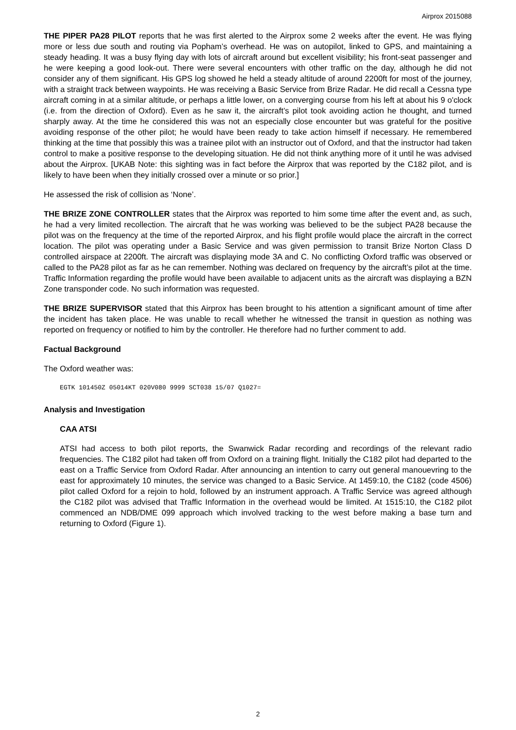Airprox 2015088
THE PIPER PA28 PILOT reports that he was first alerted to the Airprox some 2 weeks after the event. He was flying more or less due south and routing via Popham’s overhead. He was on autopilot, linked to GPS, and maintaining a steady heading. It was a busy flying day with lots of aircraft around but excellent visibility; his front-seat passenger and he were keeping a good look-out. There were several encounters with other traffic on the day, although he did not consider any of them significant. His GPS log showed he held a steady altitude of around 2200ft for most of the journey, with a straight track between waypoints. He was receiving a Basic Service from Brize Radar. He did recall a Cessna type aircraft coming in at a similar altitude, or perhaps a little lower, on a converging course from his left at about his 9 o'clock (i.e. from the direction of Oxford). Even as he saw it, the aircraft’s pilot took avoiding action he thought, and turned sharply away. At the time he considered this was not an especially close encounter but was grateful for the positive avoiding response of the other pilot; he would have been ready to take action himself if necessary. He remembered thinking at the time that possibly this was a trainee pilot with an instructor out of Oxford, and that the instructor had taken control to make a positive response to the developing situation. He did not think anything more of it until he was advised about the Airprox. [UKAB Note: this sighting was in fact before the Airprox that was reported by the C182 pilot, and is likely to have been when they initially crossed over a minute or so prior.]
He assessed the risk of collision as ‘None’.
THE BRIZE ZONE CONTROLLER states that the Airprox was reported to him some time after the event and, as such, he had a very limited recollection. The aircraft that he was working was believed to be the subject PA28 because the pilot was on the frequency at the time of the reported Airprox, and his flight profile would place the aircraft in the correct location. The pilot was operating under a Basic Service and was given permission to transit Brize Norton Class D controlled airspace at 2200ft. The aircraft was displaying mode 3A and C. No conflicting Oxford traffic was observed or called to the PA28 pilot as far as he can remember. Nothing was declared on frequency by the aircraft’s pilot at the time. Traffic Information regarding the profile would have been available to adjacent units as the aircraft was displaying a BZN Zone transponder code. No such information was requested.
THE BRIZE SUPERVISOR stated that this Airprox has been brought to his attention a significant amount of time after the incident has taken place. He was unable to recall whether he witnessed the transit in question as nothing was reported on frequency or notified to him by the controller. He therefore had no further comment to add.
Factual Background
The Oxford weather was:
EGTK 101450Z 05014KT 020V080 9999 SCT038 15/07 Q1027=
Analysis and Investigation
CAA ATSI
ATSI had access to both pilot reports, the Swanwick Radar recording and recordings of the relevant radio frequencies. The C182 pilot had taken off from Oxford on a training flight. Initially the C182 pilot had departed to the east on a Traffic Service from Oxford Radar. After announcing an intention to carry out general manouevring to the east for approximately 10 minutes, the service was changed to a Basic Service. At 1459:10, the C182 (code 4506) pilot called Oxford for a rejoin to hold, followed by an instrument approach. A Traffic Service was agreed although the C182 pilot was advised that Traffic Information in the overhead would be limited. At 1515:10, the C182 pilot commenced an NDB/DME 099 approach which involved tracking to the west before making a base turn and returning to Oxford (Figure 1).
2